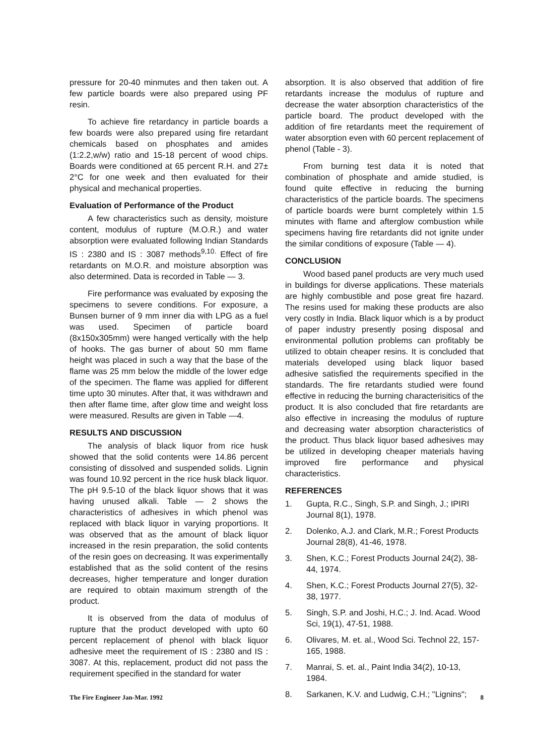pressure for 20-40 minmutes and then taken out. A few particle boards were also prepared using PF resin.
To achieve fire retardancy in particle boards a few boards were also prepared using fire retardant chemicals based on phosphates and amides (1:2.2,w/w) ratio and 15-18 percent of wood chips. Boards were conditioned at 65 percent R.H. and 27± 2°C for one week and then evaluated for their physical and mechanical properties.
Evaluation of Performance of the Product
A few characteristics such as density, moisture content, modulus of rupture (M.O.R.) and water absorption were evaluated following Indian Standards IS : 2380 and IS : 3087 methods<sup>9,10.</sup> Effect of fire retardants on M.O.R. and moisture absorption was also determined. Data is recorded in Table — 3.
Fire performance was evaluated by exposing the specimens to severe conditions. For exposure, a Bunsen burner of 9 mm inner dia with LPG as a fuel was used. Specimen of particle board (8x150x305mm) were hanged vertically with the help of hooks. The gas burner of about 50 mm flame height was placed in such a way that the base of the flame was 25 mm below the middle of the lower edge of the specimen. The flame was applied for different time upto 30 minutes. After that, it was withdrawn and then after flame time, after glow time and weight loss were measured. Results are given in Table —4.
RESULTS AND DISCUSSION
The analysis of black liquor from rice husk showed that the solid contents were 14.86 percent consisting of dissolved and suspended solids. Lignin was found 10.92 percent in the rice husk black liquor. The pH 9.5-10 of the black liquor shows that it was having unused alkali. Table — 2 shows the characteristics of adhesives in which phenol was replaced with black liquor in varying proportions. It was observed that as the amount of black liquor increased in the resin preparation, the solid contents of the resin goes on decreasing. It was experimentally established that as the solid content of the resins decreases, higher temperature and longer duration are required to obtain maximum strength of the product.
It is observed from the data of modulus of rupture that the product developed with upto 60 percent replacement of phenol with black liquor adhesive meet the requirement of IS : 2380 and IS : 3087. At this, replacement, product did not pass the requirement specified in the standard for water
absorption. It is also observed that addition of fire retardants increase the modulus of rupture and decrease the water absorption characteristics of the particle board. The product developed with the addition of fire retardants meet the requirement of water absorption even with 60 percent replacement of phenol (Table - 3).
From burning test data it is noted that combination of phosphate and amide studied, is found quite effective in reducing the burning characteristics of the particle boards. The specimens of particle boards were burnt completely within 1.5 minutes with flame and afterglow combustion while specimens having fire retardants did not ignite under the similar conditions of exposure (Table — 4).
CONCLUSION
Wood based panel products are very much used in buildings for diverse applications. These materials are highly combustible and pose great fire hazard. The resins used for making these products are also very costly in India. Black liquor which is a by product of paper industry presently posing disposal and environmental pollution problems can profitably be utilized to obtain cheaper resins. It is concluded that materials developed using black liquor based adhesive satisfied the requirements specified in the standards. The fire retardants studied were found effective in reducing the burning characterisitics of the product. It is also concluded that fire retardants are also effective in increasing the modulus of rupture and decreasing water absorption characteristics of the product. Thus black liquor based adhesives may be utilized in developing cheaper materials having improved fire performance and physical characteristics.
REFERENCES
1. Gupta, R.C., Singh, S.P. and Singh, J.; IPIRI Journal 8(1), 1978.
2. Dolenko, A.J. and Clark, M.R.; Forest Products Journal 28(8), 41-46, 1978.
3. Shen, K.C.; Forest Products Journal 24(2), 38-44, 1974.
4. Shen, K.C.; Forest Products Journal 27(5), 32-38, 1977.
5. Singh, S.P. and Joshi, H.C.; J. Ind. Acad. Wood Sci, 19(1), 47-51, 1988.
6. Olivares, M. et. al., Wood Sci. Technol 22, 157-165, 1988.
7. Manrai, S. et. al., Paint India 34(2), 10-13, 1984.
8. Sarkanen, K.V. and Ludwig, C.H.; "Lignins";
The Fire Engineer Jan-Mar. 1992 8